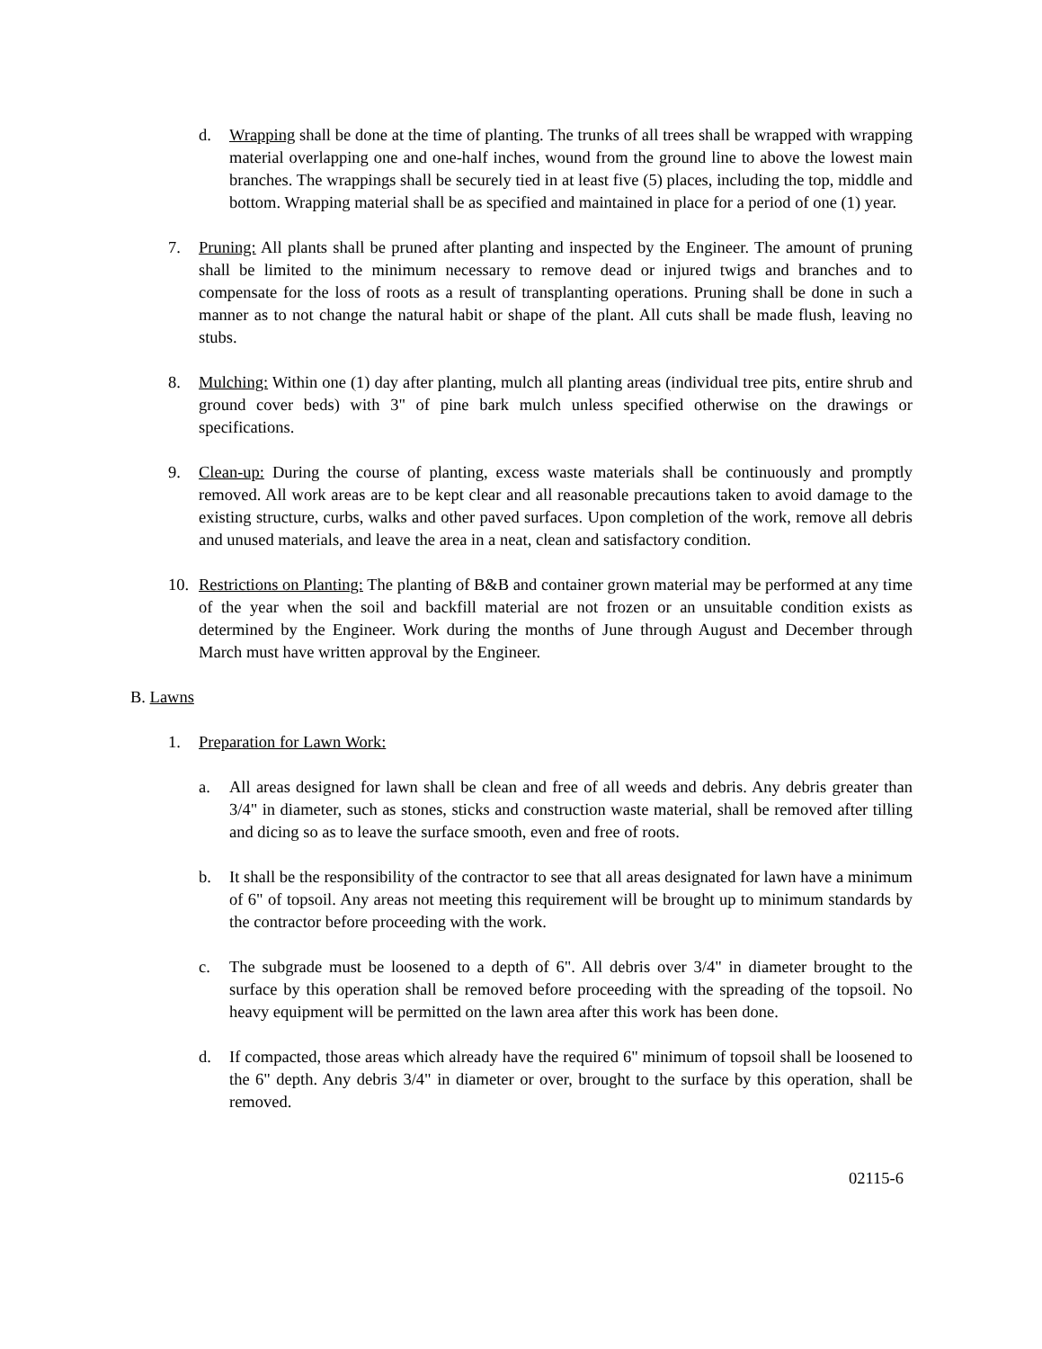d. Wrapping shall be done at the time of planting. The trunks of all trees shall be wrapped with wrapping material overlapping one and one-half inches, wound from the ground line to above the lowest main branches. The wrappings shall be securely tied in at least five (5) places, including the top, middle and bottom. Wrapping material shall be as specified and maintained in place for a period of one (1) year.
7. Pruning: All plants shall be pruned after planting and inspected by the Engineer. The amount of pruning shall be limited to the minimum necessary to remove dead or injured twigs and branches and to compensate for the loss of roots as a result of transplanting operations. Pruning shall be done in such a manner as to not change the natural habit or shape of the plant. All cuts shall be made flush, leaving no stubs.
8. Mulching: Within one (1) day after planting, mulch all planting areas (individual tree pits, entire shrub and ground cover beds) with 3" of pine bark mulch unless specified otherwise on the drawings or specifications.
9. Clean-up: During the course of planting, excess waste materials shall be continuously and promptly removed. All work areas are to be kept clear and all reasonable precautions taken to avoid damage to the existing structure, curbs, walks and other paved surfaces. Upon completion of the work, remove all debris and unused materials, and leave the area in a neat, clean and satisfactory condition.
10. Restrictions on Planting: The planting of B&B and container grown material may be performed at any time of the year when the soil and backfill material are not frozen or an unsuitable condition exists as determined by the Engineer. Work during the months of June through August and December through March must have written approval by the Engineer.
B. Lawns
1. Preparation for Lawn Work:
a. All areas designed for lawn shall be clean and free of all weeds and debris. Any debris greater than 3/4" in diameter, such as stones, sticks and construction waste material, shall be removed after tilling and dicing so as to leave the surface smooth, even and free of roots.
b. It shall be the responsibility of the contractor to see that all areas designated for lawn have a minimum of 6" of topsoil. Any areas not meeting this requirement will be brought up to minimum standards by the contractor before proceeding with the work.
c. The subgrade must be loosened to a depth of 6". All debris over 3/4" in diameter brought to the surface by this operation shall be removed before proceeding with the spreading of the topsoil. No heavy equipment will be permitted on the lawn area after this work has been done.
d. If compacted, those areas which already have the required 6" minimum of topsoil shall be loosened to the 6" depth. Any debris 3/4" in diameter or over, brought to the surface by this operation, shall be removed.
02115-6